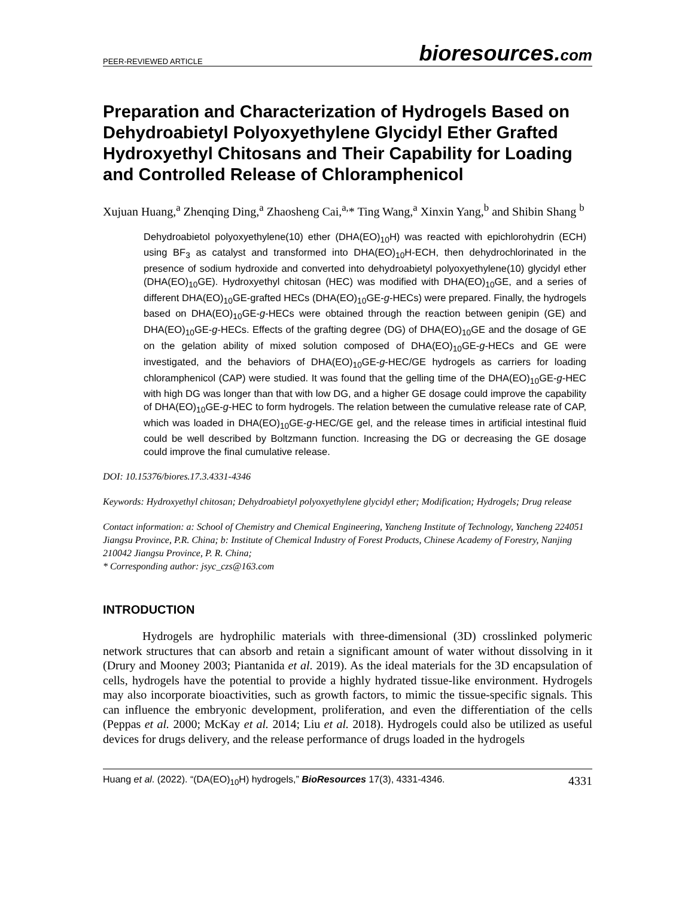PEER-REVIEWED ARTICLE
bioresources.com
Preparation and Characterization of Hydrogels Based on Dehydroabietyl Polyoxyethylene Glycidyl Ether Grafted Hydroxyethyl Chitosans and Their Capability for Loading and Controlled Release of Chloramphenicol
Xujuan Huang,<sup>a</sup> Zhenqing Ding,<sup>a</sup> Zhaosheng Cai,<sup>a,</sup>* Ting Wang,<sup>a</sup> Xinxin Yang,<sup>b</sup> and Shibin Shang <sup>b</sup>
Dehydroabietol polyoxyethylene(10) ether (DHA(EO)<sub>10</sub>H) was reacted with epichlorohydrin (ECH) using BF<sub>3</sub> as catalyst and transformed into DHA(EO)<sub>10</sub>H-ECH, then dehydrochlorinated in the presence of sodium hydroxide and converted into dehydroabietyl polyoxyethylene(10) glycidyl ether (DHA(EO)<sub>10</sub>GE). Hydroxyethyl chitosan (HEC) was modified with DHA(EO)<sub>10</sub>GE, and a series of different DHA(EO)<sub>10</sub>GE-grafted HECs (DHA(EO)<sub>10</sub>GE-g-HECs) were prepared. Finally, the hydrogels based on DHA(EO)<sub>10</sub>GE-g-HECs were obtained through the reaction between genipin (GE) and DHA(EO)<sub>10</sub>GE-g-HECs. Effects of the grafting degree (DG) of DHA(EO)<sub>10</sub>GE and the dosage of GE on the gelation ability of mixed solution composed of DHA(EO)<sub>10</sub>GE-g-HECs and GE were investigated, and the behaviors of DHA(EO)<sub>10</sub>GE-g-HEC/GE hydrogels as carriers for loading chloramphenicol (CAP) were studied. It was found that the gelling time of the DHA(EO)<sub>10</sub>GE-g-HEC with high DG was longer than that with low DG, and a higher GE dosage could improve the capability of DHA(EO)<sub>10</sub>GE-g-HEC to form hydrogels. The relation between the cumulative release rate of CAP, which was loaded in DHA(EO)<sub>10</sub>GE-g-HEC/GE gel, and the release times in artificial intestinal fluid could be well described by Boltzmann function. Increasing the DG or decreasing the GE dosage could improve the final cumulative release.
DOI: 10.15376/biores.17.3.4331-4346
Keywords: Hydroxyethyl chitosan; Dehydroabietyl polyoxyethylene glycidyl ether; Modification; Hydrogels; Drug release
Contact information: a: School of Chemistry and Chemical Engineering, Yancheng Institute of Technology, Yancheng 224051 Jiangsu Province, P.R. China; b: Institute of Chemical Industry of Forest Products, Chinese Academy of Forestry, Nanjing 210042 Jiangsu Province, P. R. China;
* Corresponding author: jsyc_czs@163.com
INTRODUCTION
Hydrogels are hydrophilic materials with three-dimensional (3D) crosslinked polymeric network structures that can absorb and retain a significant amount of water without dissolving in it (Drury and Mooney 2003; Piantanida et al. 2019). As the ideal materials for the 3D encapsulation of cells, hydrogels have the potential to provide a highly hydrated tissue-like environment. Hydrogels may also incorporate bioactivities, such as growth factors, to mimic the tissue-specific signals. This can influence the embryonic development, proliferation, and even the differentiation of the cells (Peppas et al. 2000; McKay et al. 2014; Liu et al. 2018). Hydrogels could also be utilized as useful devices for drugs delivery, and the release performance of drugs loaded in the hydrogels
Huang et al. (2022). “(DA(EO)<sub>10</sub>H) hydrogels,” BioResources 17(3), 4331-4346.
4331